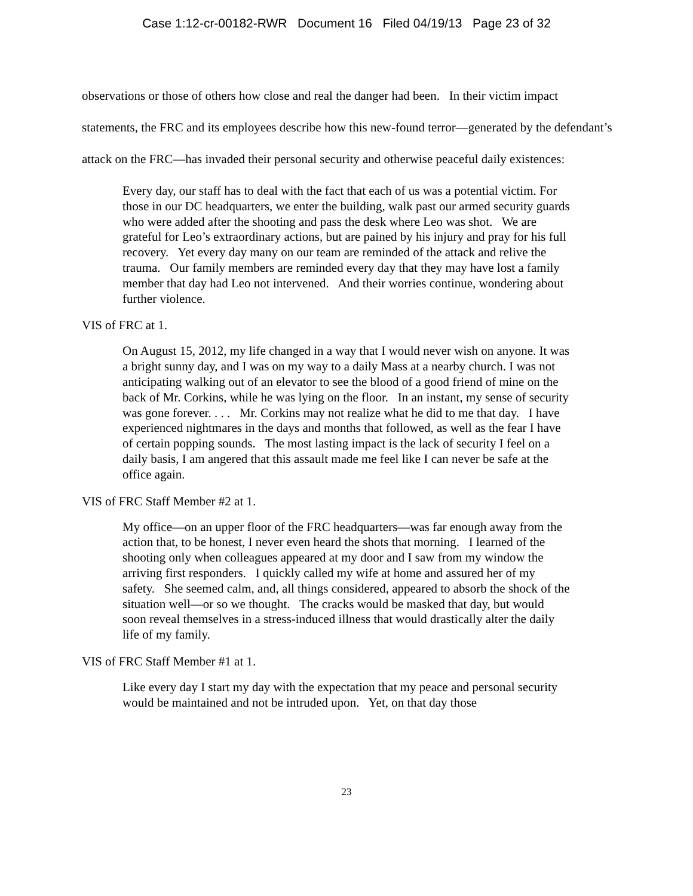Case 1:12-cr-00182-RWR Document 16 Filed 04/19/13 Page 23 of 32
observations or those of others how close and real the danger had been. In their victim impact statements, the FRC and its employees describe how this new-found terror—generated by the defendant’s attack on the FRC—has invaded their personal security and otherwise peaceful daily existences:
Every day, our staff has to deal with the fact that each of us was a potential victim. For those in our DC headquarters, we enter the building, walk past our armed security guards who were added after the shooting and pass the desk where Leo was shot. We are grateful for Leo’s extraordinary actions, but are pained by his injury and pray for his full recovery. Yet every day many on our team are reminded of the attack and relive the trauma. Our family members are reminded every day that they may have lost a family member that day had Leo not intervened. And their worries continue, wondering about further violence.
VIS of FRC at 1.
On August 15, 2012, my life changed in a way that I would never wish on anyone. It was a bright sunny day, and I was on my way to a daily Mass at a nearby church. I was not anticipating walking out of an elevator to see the blood of a good friend of mine on the back of Mr. Corkins, while he was lying on the floor. In an instant, my sense of security was gone forever. . . . Mr. Corkins may not realize what he did to me that day. I have experienced nightmares in the days and months that followed, as well as the fear I have of certain popping sounds. The most lasting impact is the lack of security I feel on a daily basis, I am angered that this assault made me feel like I can never be safe at the office again.
VIS of FRC Staff Member #2 at 1.
My office—on an upper floor of the FRC headquarters—was far enough away from the action that, to be honest, I never even heard the shots that morning. I learned of the shooting only when colleagues appeared at my door and I saw from my window the arriving first responders. I quickly called my wife at home and assured her of my safety. She seemed calm, and, all things considered, appeared to absorb the shock of the situation well—or so we thought. The cracks would be masked that day, but would soon reveal themselves in a stress-induced illness that would drastically alter the daily life of my family.
VIS of FRC Staff Member #1 at 1.
Like every day I start my day with the expectation that my peace and personal security would be maintained and not be intruded upon. Yet, on that day those
23